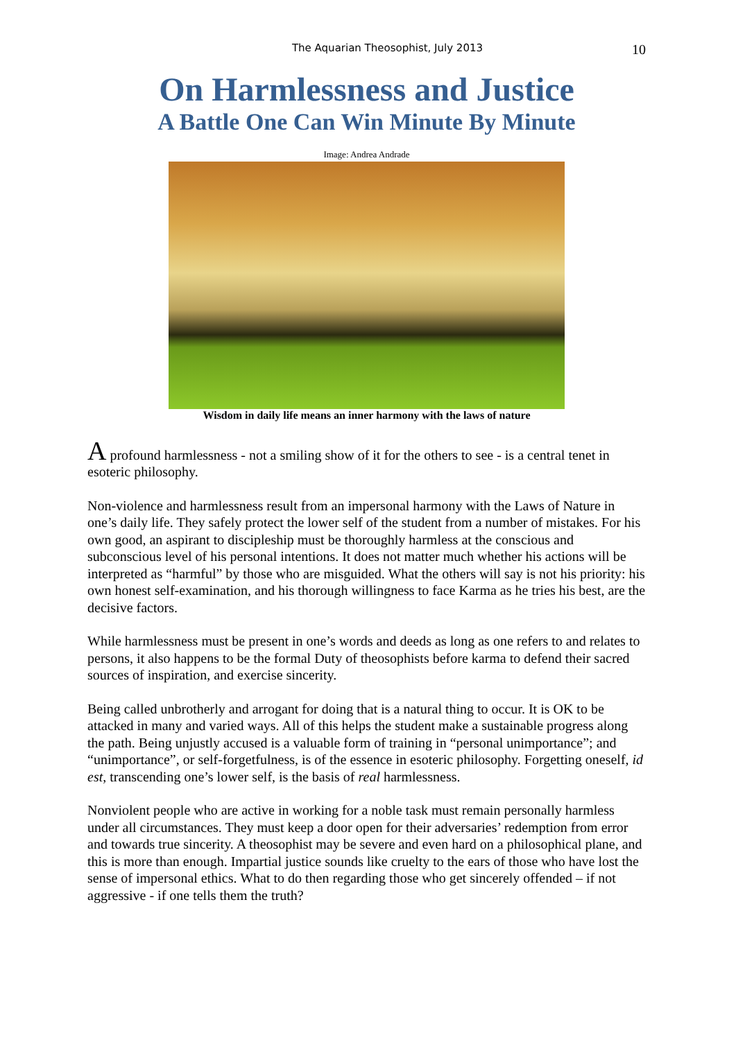The Aquarian Theosophist, July 2013 10
On Harmlessness and Justice
A Battle One Can Win Minute By Minute
Image: Andrea Andrade
Wisdom in daily life means an inner harmony with the laws of nature
A profound harmlessness - not a smiling show of it for the others to see - is a central tenet in esoteric philosophy.
Non-violence and harmlessness result from an impersonal harmony with the Laws of Nature in one’s daily life. They safely protect the lower self of the student from a number of mistakes. For his own good, an aspirant to discipleship must be thoroughly harmless at the conscious and subconscious level of his personal intentions. It does not matter much whether his actions will be interpreted as “harmful” by those who are misguided. What the others will say is not his priority: his own honest self-examination, and his thorough willingness to face Karma as he tries his best, are the decisive factors.
While harmlessness must be present in one’s words and deeds as long as one refers to and relates to persons, it also happens to be the formal Duty of theosophists before karma to defend their sacred sources of inspiration, and exercise sincerity.
Being called unbrotherly and arrogant for doing that is a natural thing to occur. It is OK to be attacked in many and varied ways. All of this helps the student make a sustainable progress along the path. Being unjustly accused is a valuable form of training in “personal unimportance”; and “unimportance”, or self-forgetfulness, is of the essence in esoteric philosophy. Forgetting oneself, id est, transcending one’s lower self, is the basis of real harmlessness.
Nonviolent people who are active in working for a noble task must remain personally harmless under all circumstances. They must keep a door open for their adversaries’ redemption from error and towards true sincerity. A theosophist may be severe and even hard on a philosophical plane, and this is more than enough. Impartial justice sounds like cruelty to the ears of those who have lost the sense of impersonal ethics. What to do then regarding those who get sincerely offended – if not aggressive - if one tells them the truth?